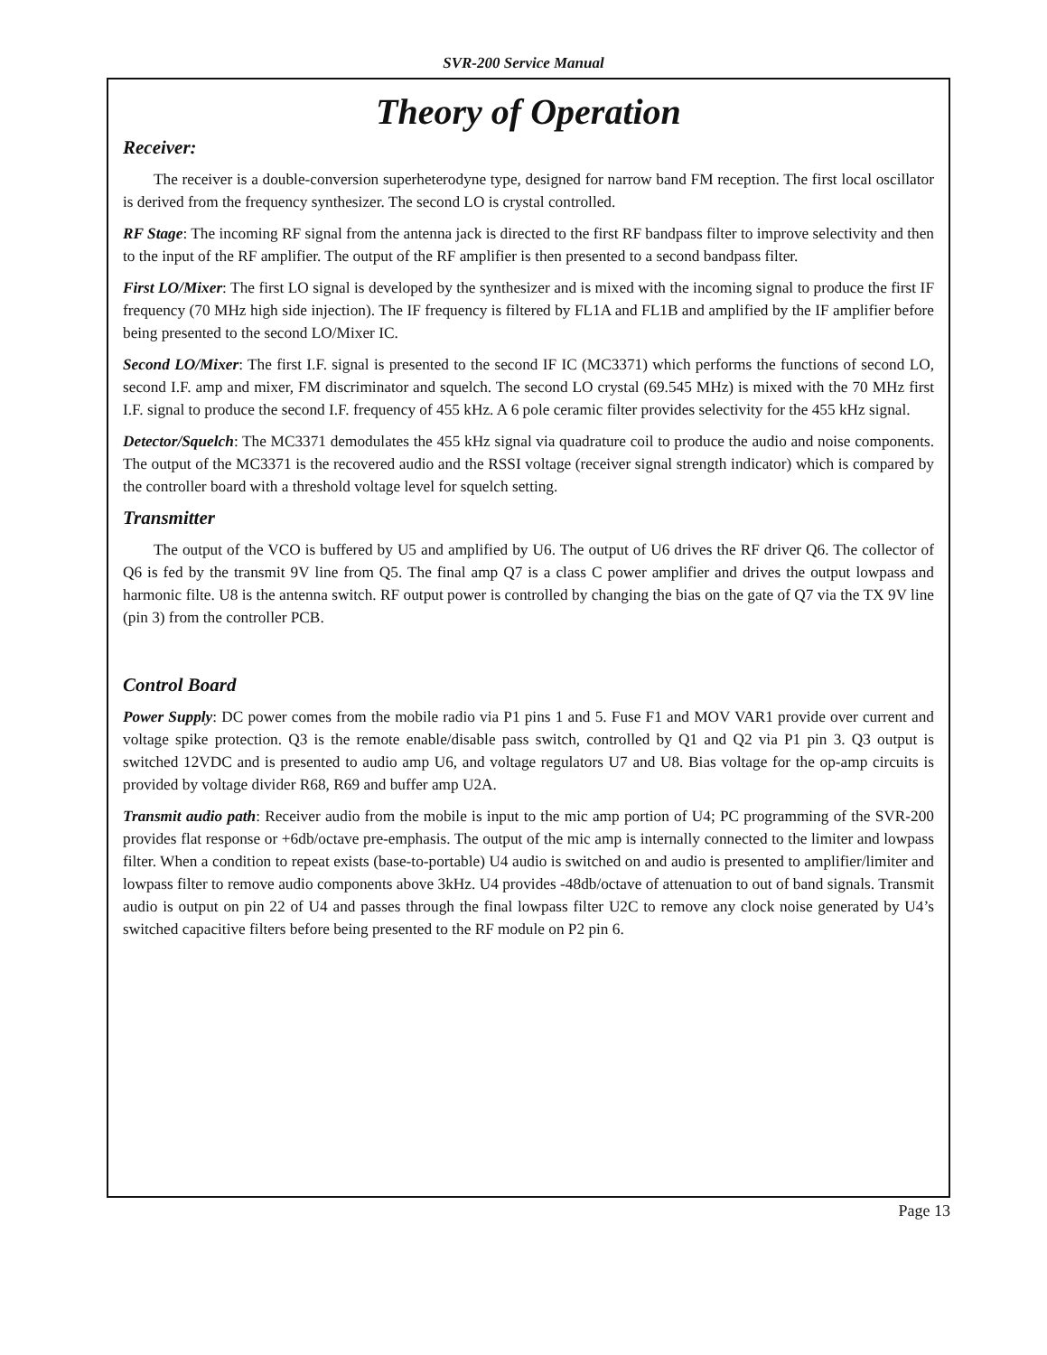SVR-200 Service Manual
Theory of Operation
Receiver:
The receiver is a double-conversion superheterodyne type, designed for narrow band FM reception. The first local oscillator is derived from the frequency synthesizer. The second LO is crystal controlled.
RF Stage: The incoming RF signal from the antenna jack is directed to the first RF bandpass filter to improve selectivity and then to the input of the RF amplifier. The output of the RF amplifier is then presented to a second bandpass filter.
First LO/Mixer: The first LO signal is developed by the synthesizer and is mixed with the incoming signal to produce the first IF frequency (70 MHz high side injection). The IF frequency is filtered by FL1A and FL1B and amplified by the IF amplifier before being presented to the second LO/Mixer IC.
Second LO/Mixer: The first I.F. signal is presented to the second IF IC (MC3371) which performs the functions of second LO, second I.F. amp and mixer, FM discriminator and squelch. The second LO crystal (69.545 MHz) is mixed with the 70 MHz first I.F. signal to produce the second I.F. frequency of 455 kHz. A 6 pole ceramic filter provides selectivity for the 455 kHz signal.
Detector/Squelch: The MC3371 demodulates the 455 kHz signal via quadrature coil to produce the audio and noise components. The output of the MC3371 is the recovered audio and the RSSI voltage (receiver signal strength indicator) which is compared by the controller board with a threshold voltage level for squelch setting.
Transmitter
The output of the VCO is buffered by U5 and amplified by U6. The output of U6 drives the RF driver Q6. The collector of Q6 is fed by the transmit 9V line from Q5. The final amp Q7 is a class C power amplifier and drives the output lowpass and harmonic filte. U8 is the antenna switch. RF output power is controlled by changing the bias on the gate of Q7 via the TX 9V line (pin 3) from the controller PCB.
Control Board
Power Supply: DC power comes from the mobile radio via P1 pins 1 and 5. Fuse F1 and MOV VAR1 provide over current and voltage spike protection. Q3 is the remote enable/disable pass switch, controlled by Q1 and Q2 via P1 pin 3. Q3 output is switched 12VDC and is presented to audio amp U6, and voltage regulators U7 and U8. Bias voltage for the op-amp circuits is provided by voltage divider R68, R69 and buffer amp U2A.
Transmit audio path: Receiver audio from the mobile is input to the mic amp portion of U4; PC programming of the SVR-200 provides flat response or +6db/octave pre-emphasis. The output of the mic amp is internally connected to the limiter and lowpass filter. When a condition to repeat exists (base-to-portable) U4 audio is switched on and audio is presented to amplifier/limiter and lowpass filter to remove audio components above 3kHz. U4 provides -48db/octave of attenuation to out of band signals. Transmit audio is output on pin 22 of U4 and passes through the final lowpass filter U2C to remove any clock noise generated by U4’s switched capacitive filters before being presented to the RF module on P2 pin 6.
Page 13